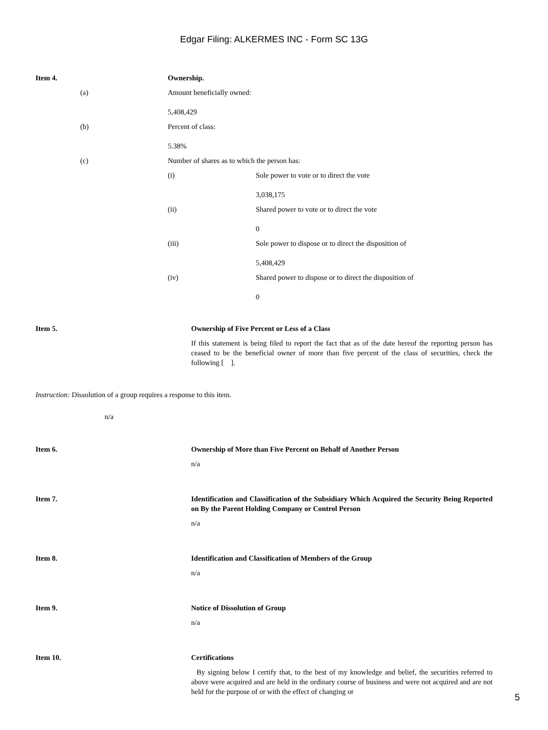Edgar Filing: ALKERMES INC - Form SC 13G
Item 4. Ownership.
(a) Amount beneficially owned:
5,408,429
(b) Percent of class:
5.38%
(c) Number of shares as to which the person has:
(i) Sole power to vote or to direct the vote
3,038,175
(ii) Shared power to vote or to direct the vote
0
(iii) Sole power to dispose or to direct the disposition of
5,408,429
(iv) Shared power to dispose or to direct the disposition of
0
Item 5. Ownership of Five Percent or Less of a Class
If this statement is being filed to report the fact that as of the date hereof the reporting person has ceased to be the beneficial owner of more than five percent of the class of securities, check the following [ ].
Instruction: Dissolution of a group requires a response to this item.
n/a
Item 6. Ownership of More than Five Percent on Behalf of Another Person
n/a
Item 7. Identification and Classification of the Subsidiary Which Acquired the Security Being Reported on By the Parent Holding Company or Control Person
n/a
Item 8. Identification and Classification of Members of the Group
n/a
Item 9. Notice of Dissolution of Group
n/a
Item 10. Certifications
By signing below I certify that, to the best of my knowledge and belief, the securities referred to above were acquired and are held in the ordinary course of business and were not acquired and are not held for the purpose of or with the effect of changing or
5